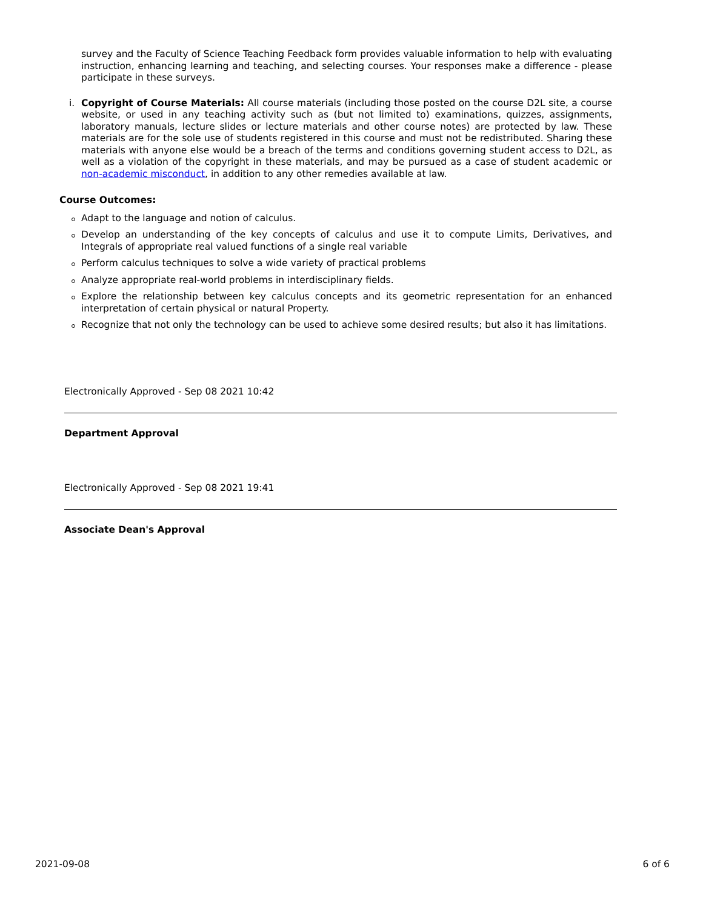survey and the Faculty of Science Teaching Feedback form provides valuable information to help with evaluating instruction, enhancing learning and teaching, and selecting courses. Your responses make a difference - please participate in these surveys.
i. Copyright of Course Materials: All course materials (including those posted on the course D2L site, a course website, or used in any teaching activity such as (but not limited to) examinations, quizzes, assignments, laboratory manuals, lecture slides or lecture materials and other course notes) are protected by law. These materials are for the sole use of students registered in this course and must not be redistributed. Sharing these materials with anyone else would be a breach of the terms and conditions governing student access to D2L, as well as a violation of the copyright in these materials, and may be pursued as a case of student academic or non-academic misconduct, in addition to any other remedies available at law.
Course Outcomes:
Adapt to the language and notion of calculus.
Develop an understanding of the key concepts of calculus and use it to compute Limits, Derivatives, and Integrals of appropriate real valued functions of a single real variable
Perform calculus techniques to solve a wide variety of practical problems
Analyze appropriate real-world problems in interdisciplinary fields.
Explore the relationship between key calculus concepts and its geometric representation for an enhanced interpretation of certain physical or natural Property.
Recognize that not only the technology can be used to achieve some desired results; but also it has limitations.
Electronically Approved - Sep 08 2021 10:42
Department Approval
Electronically Approved - Sep 08 2021 19:41
Associate Dean's Approval
2021-09-08 6 of 6